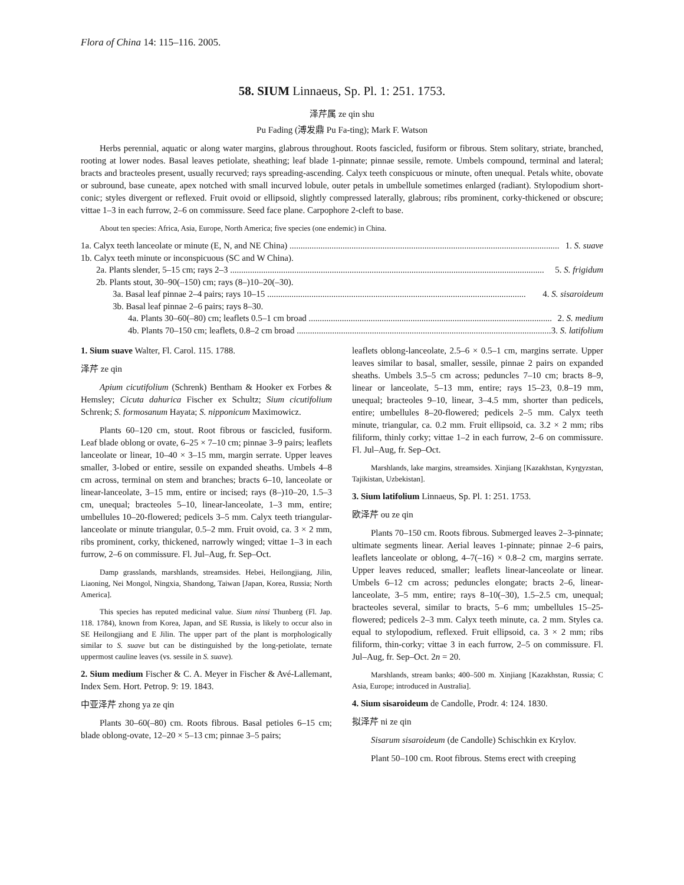Flora of China 14: 115–116. 2005.
58. SIUM Linnaeus, Sp. Pl. 1: 251. 1753.
泽芹属 ze qin shu
Pu Fading (溥发鼎 Pu Fa-ting); Mark F. Watson
Herbs perennial, aquatic or along water margins, glabrous throughout. Roots fascicled, fusiform or fibrous. Stem solitary, striate, branched, rooting at lower nodes. Basal leaves petiolate, sheathing; leaf blade 1-pinnate; pinnae sessile, remote. Umbels compound, terminal and lateral; bracts and bracteoles present, usually recurved; rays spreading-ascending. Calyx teeth conspicuous or minute, often unequal. Petals white, obovate or subround, base cuneate, apex notched with small incurved lobule, outer petals in umbellule sometimes enlarged (radiant). Stylopodium short-conic; styles divergent or reflexed. Fruit ovoid or ellipsoid, slightly compressed laterally, glabrous; ribs prominent, corky-thickened or obscure; vittae 1–3 in each furrow, 2–6 on commissure. Seed face plane. Carpophore 2-cleft to base.
About ten species: Africa, Asia, Europe, North America; five species (one endemic) in China.
1a. Calyx teeth lanceolate or minute (E, N, and NE China) .......................................................................................................................... 1. S. suave
1b. Calyx teeth minute or inconspicuous (SC and W China).
2a. Plants slender, 5–15 cm; rays 2–3 .............................................................................................................................................. 5. S. frigidum
2b. Plants stout, 30–90(–150) cm; rays (8–)10–20(–30).
3a. Basal leaf pinnae 2–4 pairs; rays 10–15 ..................................................................................................................... 4. S. sisaroideum
3b. Basal leaf pinnae 2–6 pairs; rays 8–30.
4a. Plants 30–60(–80) cm; leaflets 0.5–1 cm broad .............................................................................................................. 2. S. medium
4b. Plants 70–150 cm; leaflets, 0.8–2 cm broad .................................................................................................................... 3. S. latifolium
1. Sium suave Walter, Fl. Carol. 115. 1788.
泽芹 ze qin
Apium cicutifolium (Schrenk) Bentham & Hooker ex Forbes & Hemsley; Cicuta dahurica Fischer ex Schultz; Sium cicutifolium Schrenk; S. formosanum Hayata; S. nipponicum Maximowicz.
Plants 60–120 cm, stout. Root fibrous or fascicled, fusiform. Leaf blade oblong or ovate, 6–25 × 7–10 cm; pinnae 3–9 pairs; leaflets lanceolate or linear, 10–40 × 3–15 mm, margin serrate. Upper leaves smaller, 3-lobed or entire, sessile on expanded sheaths. Umbels 4–8 cm across, terminal on stem and branches; bracts 6–10, lanceolate or linear-lanceolate, 3–15 mm, entire or incised; rays (8–)10–20, 1.5–3 cm, unequal; bracteoles 5–10, linear-lanceolate, 1–3 mm, entire; umbellules 10–20-flowered; pedicels 3–5 mm. Calyx teeth triangular-lanceolate or minute triangular, 0.5–2 mm. Fruit ovoid, ca. 3 × 2 mm, ribs prominent, corky, thickened, narrowly winged; vittae 1–3 in each furrow, 2–6 on commissure. Fl. Jul–Aug, fr. Sep–Oct.
Damp grasslands, marshlands, streamsides. Hebei, Heilongjiang, Jilin, Liaoning, Nei Mongol, Ningxia, Shandong, Taiwan [Japan, Korea, Russia; North America].
This species has reputed medicinal value. Sium ninsi Thunberg (Fl. Jap. 118. 1784), known from Korea, Japan, and SE Russia, is likely to occur also in SE Heilongjiang and E Jilin. The upper part of the plant is morphologically similar to S. suave but can be distinguished by the long-petiolate, ternate uppermost cauline leaves (vs. sessile in S. suave).
2. Sium medium Fischer & C. A. Meyer in Fischer & Avé-Lallemant, Index Sem. Hort. Petrop. 9: 19. 1843.
中亚泽芹 zhong ya ze qin
Plants 30–60(–80) cm. Roots fibrous. Basal petioles 6–15 cm; blade oblong-ovate, 12–20 × 5–13 cm; pinnae 3–5 pairs;
leaflets oblong-lanceolate, 2.5–6 × 0.5–1 cm, margins serrate. Upper leaves similar to basal, smaller, sessile, pinnae 2 pairs on expanded sheaths. Umbels 3.5–5 cm across; peduncles 7–10 cm; bracts 8–9, linear or lanceolate, 5–13 mm, entire; rays 15–23, 0.8–19 mm, unequal; bracteoles 9–10, linear, 3–4.5 mm, shorter than pedicels, entire; umbellules 8–20-flowered; pedicels 2–5 mm. Calyx teeth minute, triangular, ca. 0.2 mm. Fruit ellipsoid, ca. 3.2 × 2 mm; ribs filiform, thinly corky; vittae 1–2 in each furrow, 2–6 on commissure. Fl. Jul–Aug, fr. Sep–Oct.
Marshlands, lake margins, streamsides. Xinjiang [Kazakhstan, Kyrgyzstan, Tajikistan, Uzbekistan].
3. Sium latifolium Linnaeus, Sp. Pl. 1: 251. 1753.
欧泽芹 ou ze qin
Plants 70–150 cm. Roots fibrous. Submerged leaves 2–3-pinnate; ultimate segments linear. Aerial leaves 1-pinnate; pinnae 2–6 pairs, leaflets lanceolate or oblong, 4–7(–16) × 0.8–2 cm, margins serrate. Upper leaves reduced, smaller; leaflets linear-lanceolate or linear. Umbels 6–12 cm across; peduncles elongate; bracts 2–6, linear-lanceolate, 3–5 mm, entire; rays 8–10(–30), 1.5–2.5 cm, unequal; bracteoles several, similar to bracts, 5–6 mm; umbellules 15–25-flowered; pedicels 2–3 mm. Calyx teeth minute, ca. 2 mm. Styles ca. equal to stylopodium, reflexed. Fruit ellipsoid, ca. 3 × 2 mm; ribs filiform, thin-corky; vittae 3 in each furrow, 2–5 on commissure. Fl. Jul–Aug, fr. Sep–Oct. 2n = 20.
Marshlands, stream banks; 400–500 m. Xinjiang [Kazakhstan, Russia; C Asia, Europe; introduced in Australia].
4. Sium sisaroideum de Candolle, Prodr. 4: 124. 1830.
拟泽芹 ni ze qin
Sisarum sisaroideum (de Candolle) Schischkin ex Krylov.
Plant 50–100 cm. Root fibrous. Stems erect with creeping